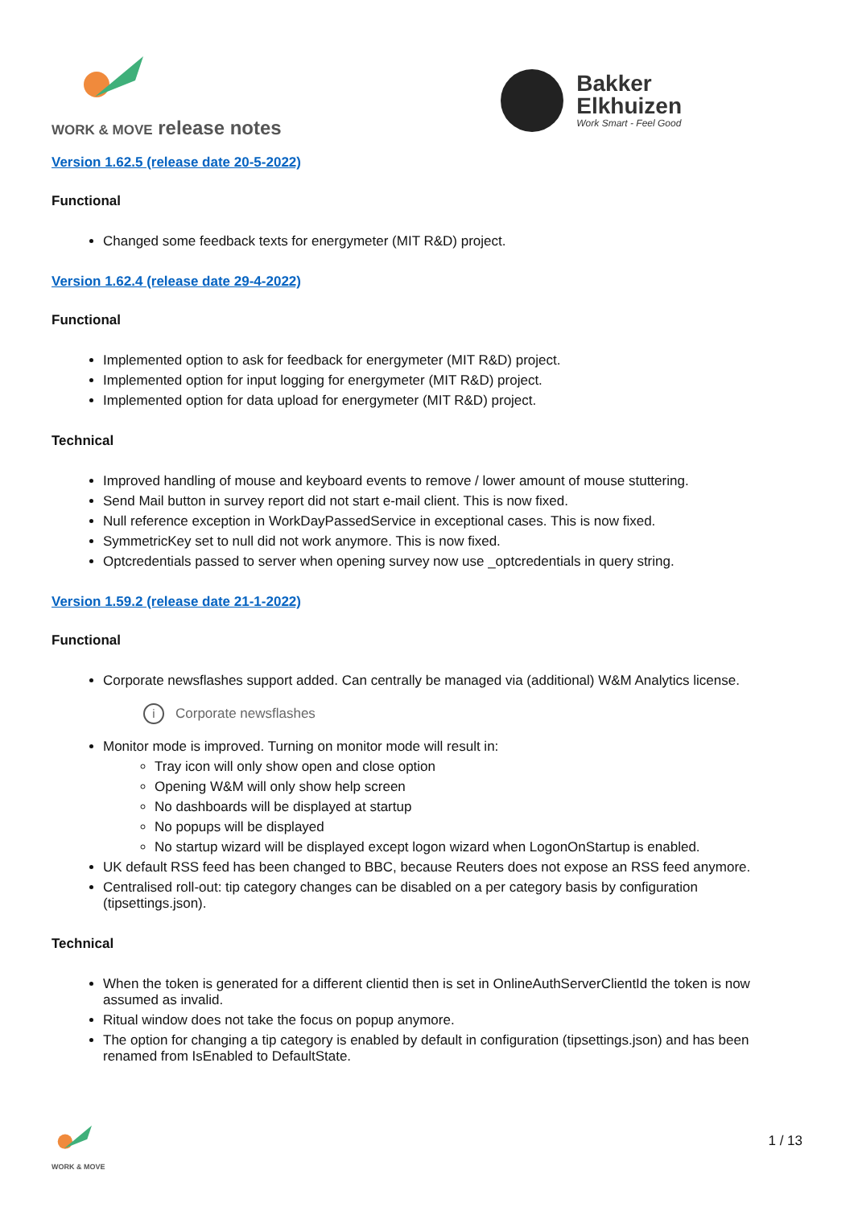WORK & MOVE release notes
Bakker
Elkhuizen
Work Smart - Feel Good
Version 1.62.5 (release date 20-5-2022)
Functional
Changed some feedback texts for energymeter (MIT R&D) project.
Version 1.62.4 (release date 29-4-2022)
Functional
Implemented option to ask for feedback for energymeter (MIT R&D) project.
Implemented option for input logging for energymeter (MIT R&D) project.
Implemented option for data upload for energymeter (MIT R&D) project.
Technical
Improved handling of mouse and keyboard events to remove / lower amount of mouse stuttering.
Send Mail button in survey report did not start e-mail client. This is now fixed.
Null reference exception in WorkDayPassedService in exceptional cases. This is now fixed.
SymmetricKey set to null did not work anymore. This is now fixed.
Optcredentials passed to server when opening survey now use _optcredentials in query string.
Version 1.59.2 (release date 21-1-2022)
Functional
Corporate newsflashes support added. Can centrally be managed via (additional) W&M Analytics license.
i Corporate newsflashes
Monitor mode is improved. Turning on monitor mode will result in:
Tray icon will only show open and close option
Opening W&M will only show help screen
No dashboards will be displayed at startup
No popups will be displayed
No startup wizard will be displayed except logon wizard when LogonOnStartup is enabled.
UK default RSS feed has been changed to BBC, because Reuters does not expose an RSS feed anymore.
Centralised roll-out: tip category changes can be disabled on a per category basis by configuration (tipsettings.json).
Technical
When the token is generated for a different clientid then is set in OnlineAuthServerClientId the token is now assumed as invalid.
Ritual window does not take the focus on popup anymore.
The option for changing a tip category is enabled by default in configuration (tipsettings.json) and has been renamed from IsEnabled to DefaultState.
WORK & MOVE
1 / 13